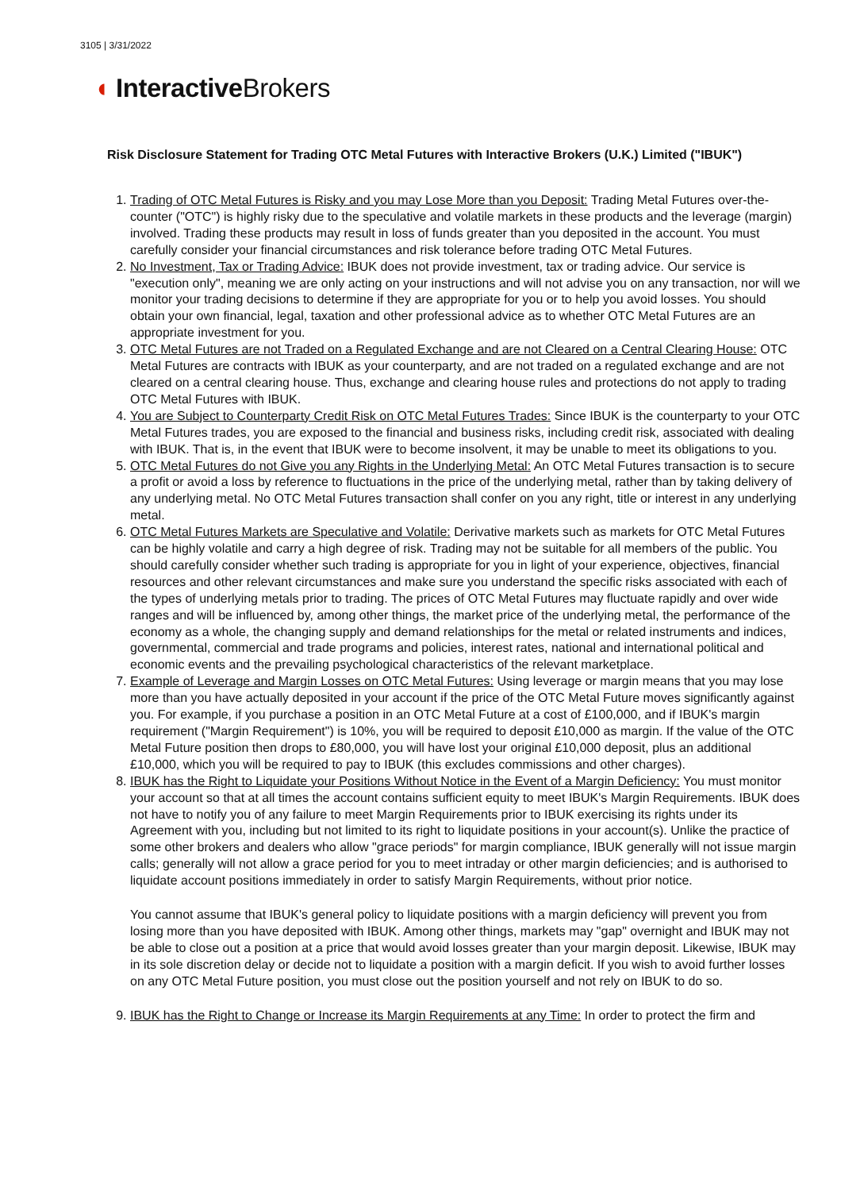3105 | 3/31/2022
◖ Interactive Brokers
Risk Disclosure Statement for Trading OTC Metal Futures with Interactive Brokers (U.K.) Limited ("IBUK")
1. Trading of OTC Metal Futures is Risky and you may Lose More than you Deposit: Trading Metal Futures over-the-counter ("OTC") is highly risky due to the speculative and volatile markets in these products and the leverage (margin) involved. Trading these products may result in loss of funds greater than you deposited in the account. You must carefully consider your financial circumstances and risk tolerance before trading OTC Metal Futures.
2. No Investment, Tax or Trading Advice: IBUK does not provide investment, tax or trading advice. Our service is "execution only", meaning we are only acting on your instructions and will not advise you on any transaction, nor will we monitor your trading decisions to determine if they are appropriate for you or to help you avoid losses. You should obtain your own financial, legal, taxation and other professional advice as to whether OTC Metal Futures are an appropriate investment for you.
3. OTC Metal Futures are not Traded on a Regulated Exchange and are not Cleared on a Central Clearing House: OTC Metal Futures are contracts with IBUK as your counterparty, and are not traded on a regulated exchange and are not cleared on a central clearing house. Thus, exchange and clearing house rules and protections do not apply to trading OTC Metal Futures with IBUK.
4. You are Subject to Counterparty Credit Risk on OTC Metal Futures Trades: Since IBUK is the counterparty to your OTC Metal Futures trades, you are exposed to the financial and business risks, including credit risk, associated with dealing with IBUK. That is, in the event that IBUK were to become insolvent, it may be unable to meet its obligations to you.
5. OTC Metal Futures do not Give you any Rights in the Underlying Metal: An OTC Metal Futures transaction is to secure a profit or avoid a loss by reference to fluctuations in the price of the underlying metal, rather than by taking delivery of any underlying metal. No OTC Metal Futures transaction shall confer on you any right, title or interest in any underlying metal.
6. OTC Metal Futures Markets are Speculative and Volatile: Derivative markets such as markets for OTC Metal Futures can be highly volatile and carry a high degree of risk. Trading may not be suitable for all members of the public. You should carefully consider whether such trading is appropriate for you in light of your experience, objectives, financial resources and other relevant circumstances and make sure you understand the specific risks associated with each of the types of underlying metals prior to trading. The prices of OTC Metal Futures may fluctuate rapidly and over wide ranges and will be influenced by, among other things, the market price of the underlying metal, the performance of the economy as a whole, the changing supply and demand relationships for the metal or related instruments and indices, governmental, commercial and trade programs and policies, interest rates, national and international political and economic events and the prevailing psychological characteristics of the relevant marketplace.
7. Example of Leverage and Margin Losses on OTC Metal Futures: Using leverage or margin means that you may lose more than you have actually deposited in your account if the price of the OTC Metal Future moves significantly against you. For example, if you purchase a position in an OTC Metal Future at a cost of £100,000, and if IBUK's margin requirement ("Margin Requirement") is 10%, you will be required to deposit £10,000 as margin. If the value of the OTC Metal Future position then drops to £80,000, you will have lost your original £10,000 deposit, plus an additional £10,000, which you will be required to pay to IBUK (this excludes commissions and other charges).
8. IBUK has the Right to Liquidate your Positions Without Notice in the Event of a Margin Deficiency: You must monitor your account so that at all times the account contains sufficient equity to meet IBUK's Margin Requirements. IBUK does not have to notify you of any failure to meet Margin Requirements prior to IBUK exercising its rights under its Agreement with you, including but not limited to its right to liquidate positions in your account(s). Unlike the practice of some other brokers and dealers who allow "grace periods" for margin compliance, IBUK generally will not issue margin calls; generally will not allow a grace period for you to meet intraday or other margin deficiencies; and is authorised to liquidate account positions immediately in order to satisfy Margin Requirements, without prior notice.
You cannot assume that IBUK's general policy to liquidate positions with a margin deficiency will prevent you from losing more than you have deposited with IBUK. Among other things, markets may "gap" overnight and IBUK may not be able to close out a position at a price that would avoid losses greater than your margin deposit. Likewise, IBUK may in its sole discretion delay or decide not to liquidate a position with a margin deficit. If you wish to avoid further losses on any OTC Metal Future position, you must close out the position yourself and not rely on IBUK to do so.
9. IBUK has the Right to Change or Increase its Margin Requirements at any Time: In order to protect the firm and